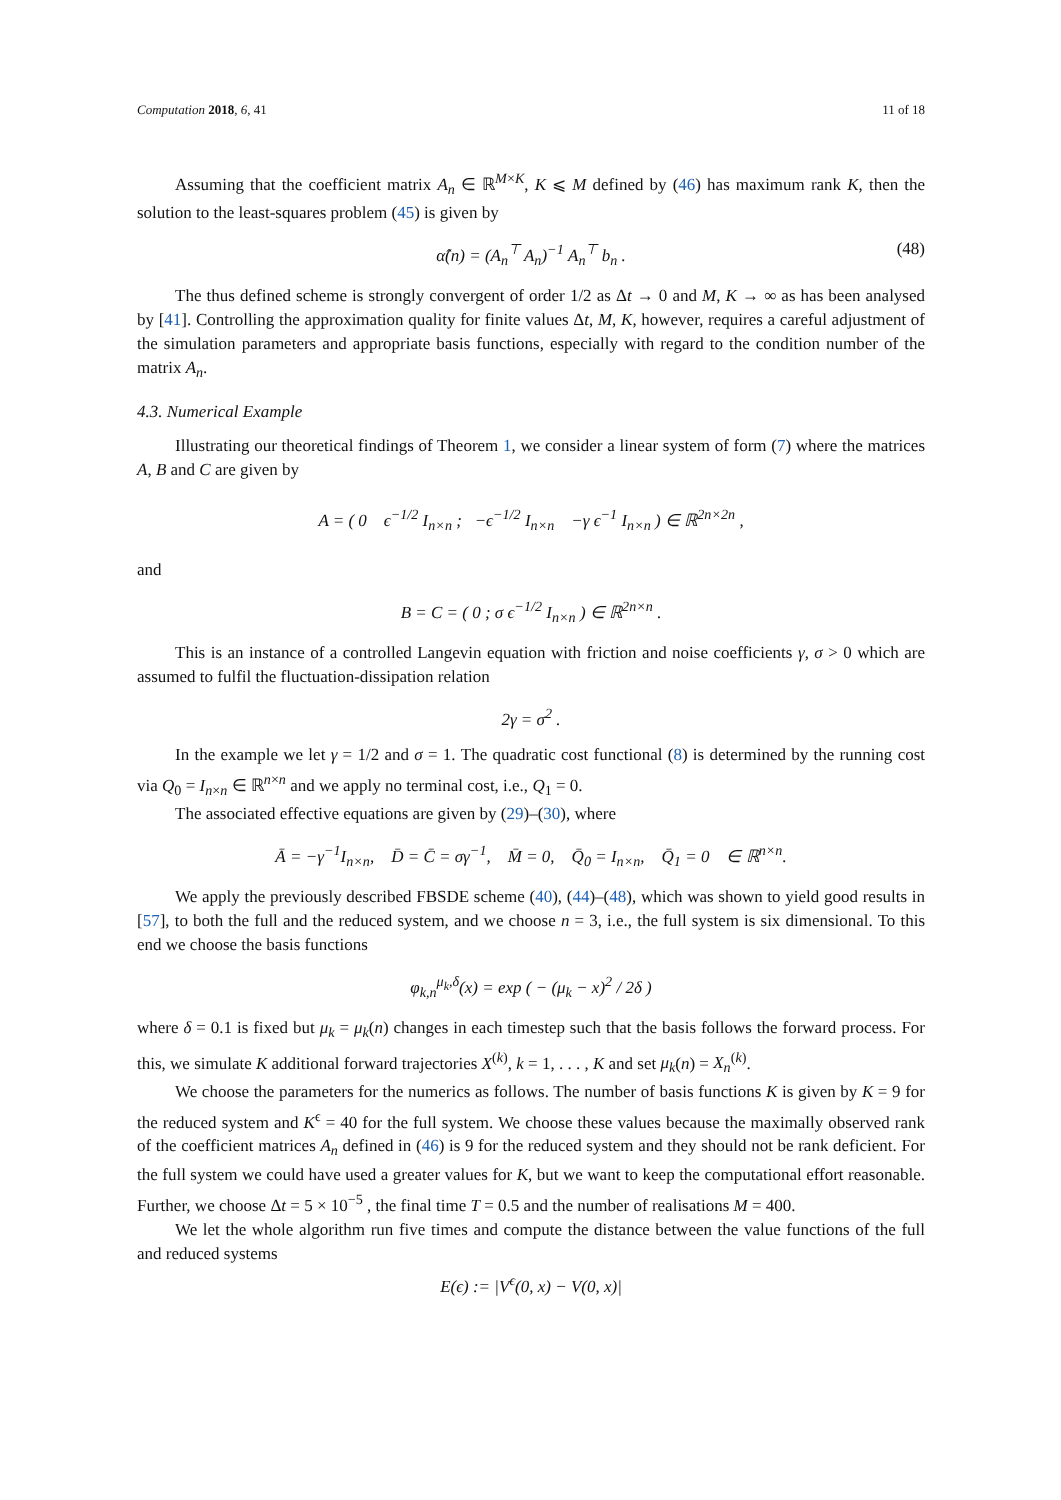Computation 2018, 6, 41 11 of 18
Assuming that the coefficient matrix A<sub>n</sub> ∈ ℝ<sup>M×K</sup>, K ⩽ M defined by (46) has maximum rank K, then the solution to the least-squares problem (45) is given by
α̂(n) = (A<sub>n</sub><sup>⊤</sup> A<sub>n</sub>)<sup>−1</sup> A<sub>n</sub><sup>⊤</sup> b<sub>n</sub> . (48)
The thus defined scheme is strongly convergent of order 1/2 as Δt → 0 and M, K → ∞ as has been analysed by [41]. Controlling the approximation quality for finite values Δt, M, K, however, requires a careful adjustment of the simulation parameters and appropriate basis functions, especially with regard to the condition number of the matrix A<sub>n</sub>.
4.3. Numerical Example
Illustrating our theoretical findings of Theorem 1, we consider a linear system of form (7) where the matrices A, B and C are given by
A = ( 0 ϵ<sup>−1/2</sup> I<sub>n×n</sub> ; −ϵ<sup>−1/2</sup> I<sub>n×n</sub> −γ ϵ<sup>−1</sup> I<sub>n×n</sub> ) ∈ ℝ<sup>2n×2n</sup> ,
and
B = C = ( 0 ; σ ϵ<sup>−1/2</sup> I<sub>n×n</sub> ) ∈ ℝ<sup>2n×n</sup> .
This is an instance of a controlled Langevin equation with friction and noise coefficients γ, σ > 0 which are assumed to fulfil the fluctuation-dissipation relation
2γ = σ<sup>2</sup> .
In the example we let γ = 1/2 and σ = 1. The quadratic cost functional (8) is determined by the running cost via Q<sub>0</sub> = I<sub>n×n</sub> ∈ ℝ<sup>n×n</sup> and we apply no terminal cost, i.e., Q<sub>1</sub> = 0.
The associated effective equations are given by (29)–(30), where
Ā = −γ<sup>−1</sup>I<sub>n×n</sub>, D̄ = C̄ = σγ<sup>−1</sup>, M̄ = 0, Q̄<sub>0</sub> = I<sub>n×n</sub>, Q̄<sub>1</sub> = 0 ∈ ℝ<sup>n×n</sup>.
We apply the previously described FBSDE scheme (40), (44)–(48), which was shown to yield good results in [57], to both the full and the reduced system, and we choose n = 3, i.e., the full system is six dimensional. To this end we choose the basis functions
φ<sub>k,n</sub><sup>μ<sub>k</sub>,δ</sup>(x) = exp ( − (μ<sub>k</sub> − x)<sup>2</sup> / 2δ )
where δ = 0.1 is fixed but μ<sub>k</sub> = μ<sub>k</sub>(n) changes in each timestep such that the basis follows the forward process. For this, we simulate K additional forward trajectories X<sup>(k)</sup>, k = 1, . . . , K and set μ<sub>k</sub>(n) = X<sub>n</sub><sup>(k)</sup>.
We choose the parameters for the numerics as follows. The number of basis functions K is given by K = 9 for the reduced system and K<sup>ϵ</sup> = 40 for the full system. We choose these values because the maximally observed rank of the coefficient matrices A<sub>n</sub> defined in (46) is 9 for the reduced system and they should not be rank deficient. For the full system we could have used a greater values for K, but we want to keep the computational effort reasonable. Further, we choose Δt = 5 × 10<sup>−5</sup> , the final time T = 0.5 and the number of realisations M = 400.
We let the whole algorithm run five times and compute the distance between the value functions of the full and reduced systems
E(ϵ) := |V<sup>ϵ</sup>(0, x) − V(0, x)|